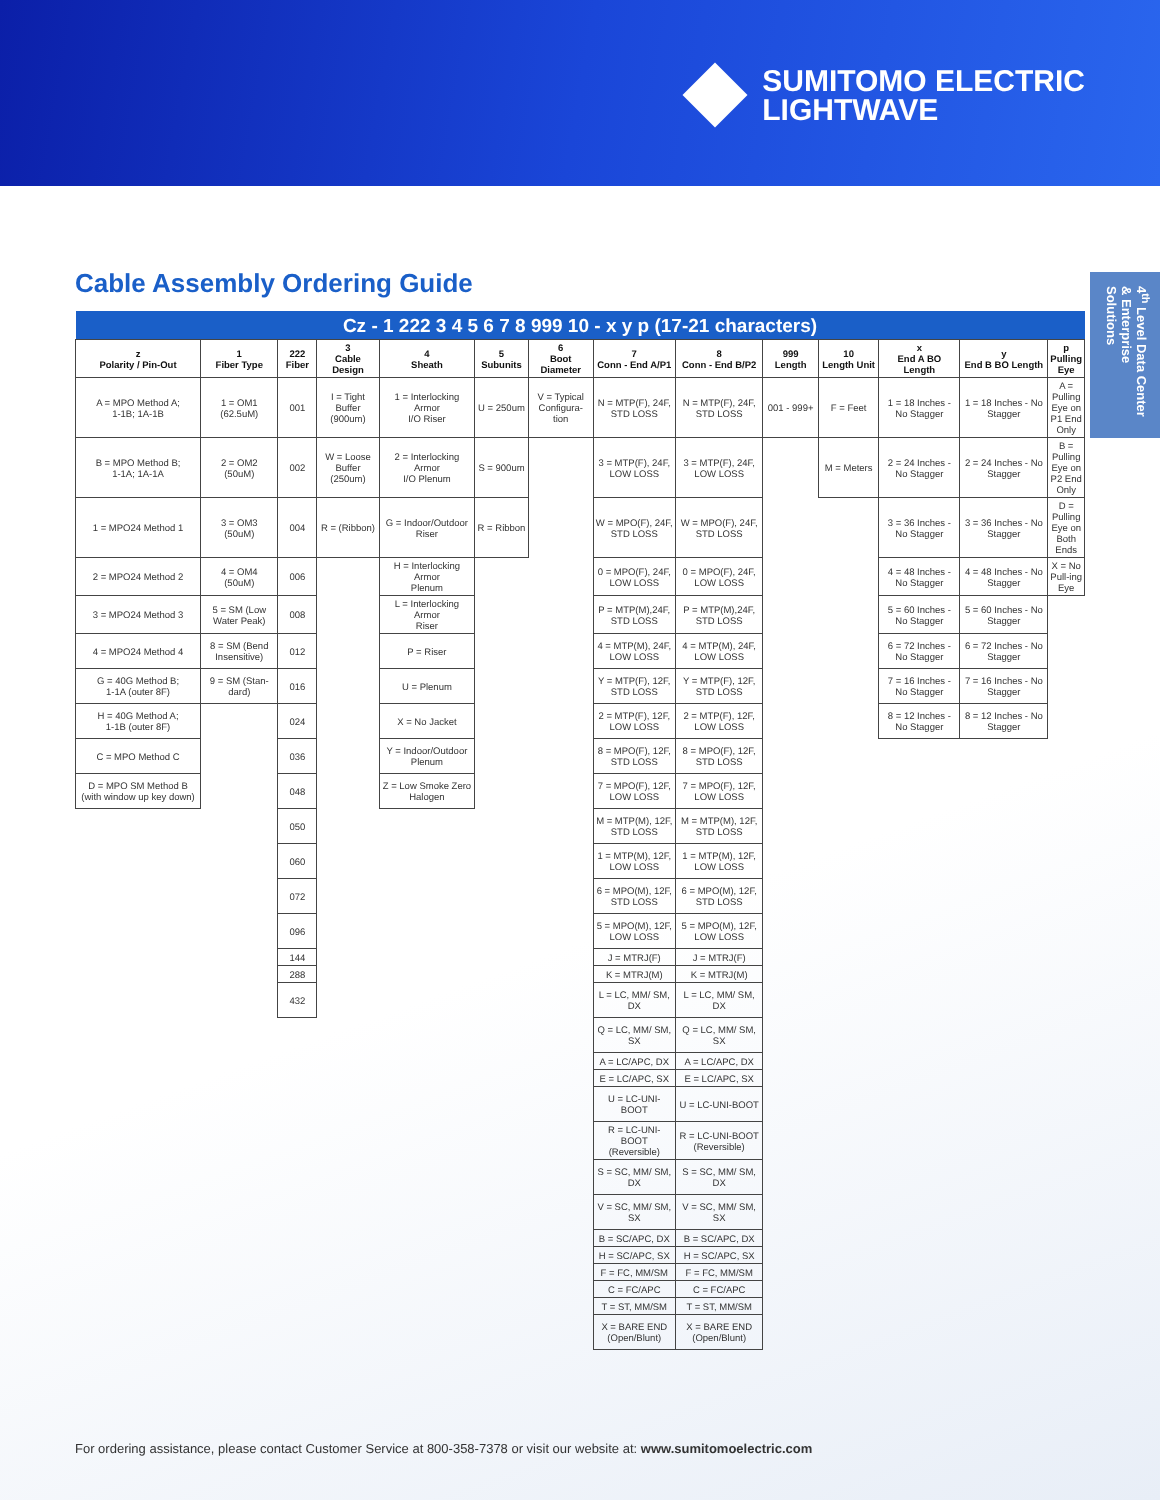SUMITOMO ELECTRIC
LIGHTWAVE
4<sup>th</sup> Level Data Center & Enterprise Solutions
Cable Assembly Ordering Guide
| Cz - 1 222 3 4 5 6 7 8 999 10 - x y p (17-21 characters) | | | | | | | | | | | | | |
| --- | --- | --- | --- | --- | --- | --- | --- | --- | --- | --- | --- | --- | --- |
| z Polarity / Pin-Out | 1 Fiber Type | 222 Fiber | 3 Cable Design | 4 Sheath | 5 Subunits | 6 Boot Diameter | 7 Conn - End A/P1 | 8 Conn - End B/P2 | 999 Length | 10 Length Unit | x End A BO Length | y End B BO Length | p Pulling Eye |
| A = MPO Method A; 1-1B; 1A-1B | 1 = OM1 (62.5uM) | 001 | I = Tight Buffer (900um) | 1 = Interlocking Armor I/O Riser | U = 250um | V = Typical Configura-tion | N = MTP(F), 24F, STD LOSS | N = MTP(F), 24F, STD LOSS | 001 - 999+ | F = Feet | 1 = 18 Inches - No Stagger | 1 = 18 Inches - No Stagger | A = Pulling Eye on P1 End Only |
| B = MPO Method B; 1-1A; 1A-1A | 2 = OM2 (50uM) | 002 | W = Loose Buffer (250um) | 2 = Interlocking Armor I/O Plenum | S = 900um | | 3 = MTP(F), 24F, LOW LOSS | 3 = MTP(F), 24F, LOW LOSS | | M = Meters | 2 = 24 Inches - No Stagger | 2 = 24 Inches - No Stagger | B = Pulling Eye on P2 End Only |
| 1 = MPO24 Method 1 | 3 = OM3 (50uM) | 004 | R = (Ribbon) | G = Indoor/Outdoor Riser | R = Ribbon | | W = MPO(F), 24F, STD LOSS | W = MPO(F), 24F, STD LOSS | | | 3 = 36 Inches - No Stagger | 3 = 36 Inches - No Stagger | D = Pulling Eye on Both Ends |
| 2 = MPO24 Method 2 | 4 = OM4 (50uM) | 006 | | H = Interlocking Armor Plenum | | | 0 = MPO(F), 24F, LOW LOSS | 0 = MPO(F), 24F, LOW LOSS | | | 4 = 48 Inches - No Stagger | 4 = 48 Inches - No Stagger | X = No Pull-ing Eye |
| 3 = MPO24 Method 3 | 5 = SM (Low Water Peak) | 008 | | L = Interlocking Armor Riser | | | P = MTP(M),24F, STD LOSS | P = MTP(M),24F, STD LOSS | | | 5 = 60 Inches - No Stagger | 5 = 60 Inches - No Stagger | |
| 4 = MPO24 Method 4 | 8 = SM (Bend Insensitive) | 012 | | P = Riser | | | 4 = MTP(M), 24F, LOW LOSS | 4 = MTP(M), 24F, LOW LOSS | | | 6 = 72 Inches - No Stagger | 6 = 72 Inches - No Stagger | |
| G = 40G Method B; 1-1A (outer 8F) | 9 = SM (Stan-dard) | 016 | | U = Plenum | | | Y = MTP(F), 12F, STD LOSS | Y = MTP(F), 12F, STD LOSS | | | 7 = 16 Inches - No Stagger | 7 = 16 Inches - No Stagger | |
| H = 40G Method A; 1-1B (outer 8F) | | 024 | | X = No Jacket | | | 2 = MTP(F), 12F, LOW LOSS | 2 = MTP(F), 12F, LOW LOSS | | | 8 = 12 Inches - No Stagger | 8 = 12 Inches - No Stagger | |
| C = MPO Method C | | 036 | | Y = Indoor/Outdoor Plenum | | | 8 = MPO(F), 12F, STD LOSS | 8 = MPO(F), 12F, STD LOSS | | | | | |
| D = MPO SM Method B (with window up key down) | | 048 | | Z = Low Smoke Zero Halogen | | | 7 = MPO(F), 12F, LOW LOSS | 7 = MPO(F), 12F, LOW LOSS | | | | | |
| | | 050 | | | | | M = MTP(M), 12F, STD LOSS | M = MTP(M), 12F, STD LOSS | | | | | |
| | | 060 | | | | | 1 = MTP(M), 12F, LOW LOSS | 1 = MTP(M), 12F, LOW LOSS | | | | | |
| | | 072 | | | | | 6 = MPO(M), 12F, STD LOSS | 6 = MPO(M), 12F, STD LOSS | | | | | |
| | | 096 | | | | | 5 = MPO(M), 12F, LOW LOSS | 5 = MPO(M), 12F, LOW LOSS | | | | | |
| | | 144 | | | | | J = MTRJ(F) | J = MTRJ(F) | | | | | |
| | | 288 | | | | | K = MTRJ(M) | K = MTRJ(M) | | | | | |
| | | 432 | | | | | L = LC, MM/ SM, DX | L = LC, MM/ SM, DX | | | | | |
| | | | | | | | Q = LC, MM/ SM, SX | Q = LC, MM/ SM, SX | | | | | |
| | | | | | | | A = LC/APC, DX | A = LC/APC, DX | | | | | |
| | | | | | | | E = LC/APC, SX | E = LC/APC, SX | | | | | |
| | | | | | | | U = LC-UNI-BOOT | U = LC-UNI-BOOT | | | | | |
| | | | | | | | R = LC-UNI-BOOT (Reversible) | R = LC-UNI-BOOT (Reversible) | | | | | |
| | | | | | | | S = SC, MM/ SM, DX | S = SC, MM/ SM, DX | | | | | |
| | | | | | | | V = SC, MM/ SM, SX | V = SC, MM/ SM, SX | | | | | |
| | | | | | | | B = SC/APC, DX | B = SC/APC, DX | | | | | |
| | | | | | | | H = SC/APC, SX | H = SC/APC, SX | | | | | |
| | | | | | | | F = FC, MM/SM | F = FC, MM/SM | | | | | |
| | | | | | | | C = FC/APC | C = FC/APC | | | | | |
| | | | | | | | T = ST, MM/SM | T = ST, MM/SM | | | | | |
| | | | | | | | X = BARE END (Open/Blunt) | X = BARE END (Open/Blunt) | | | | | |
For ordering assistance, please contact Customer Service at 800-358-7378 or visit our website at: www.sumitomoelectric.com